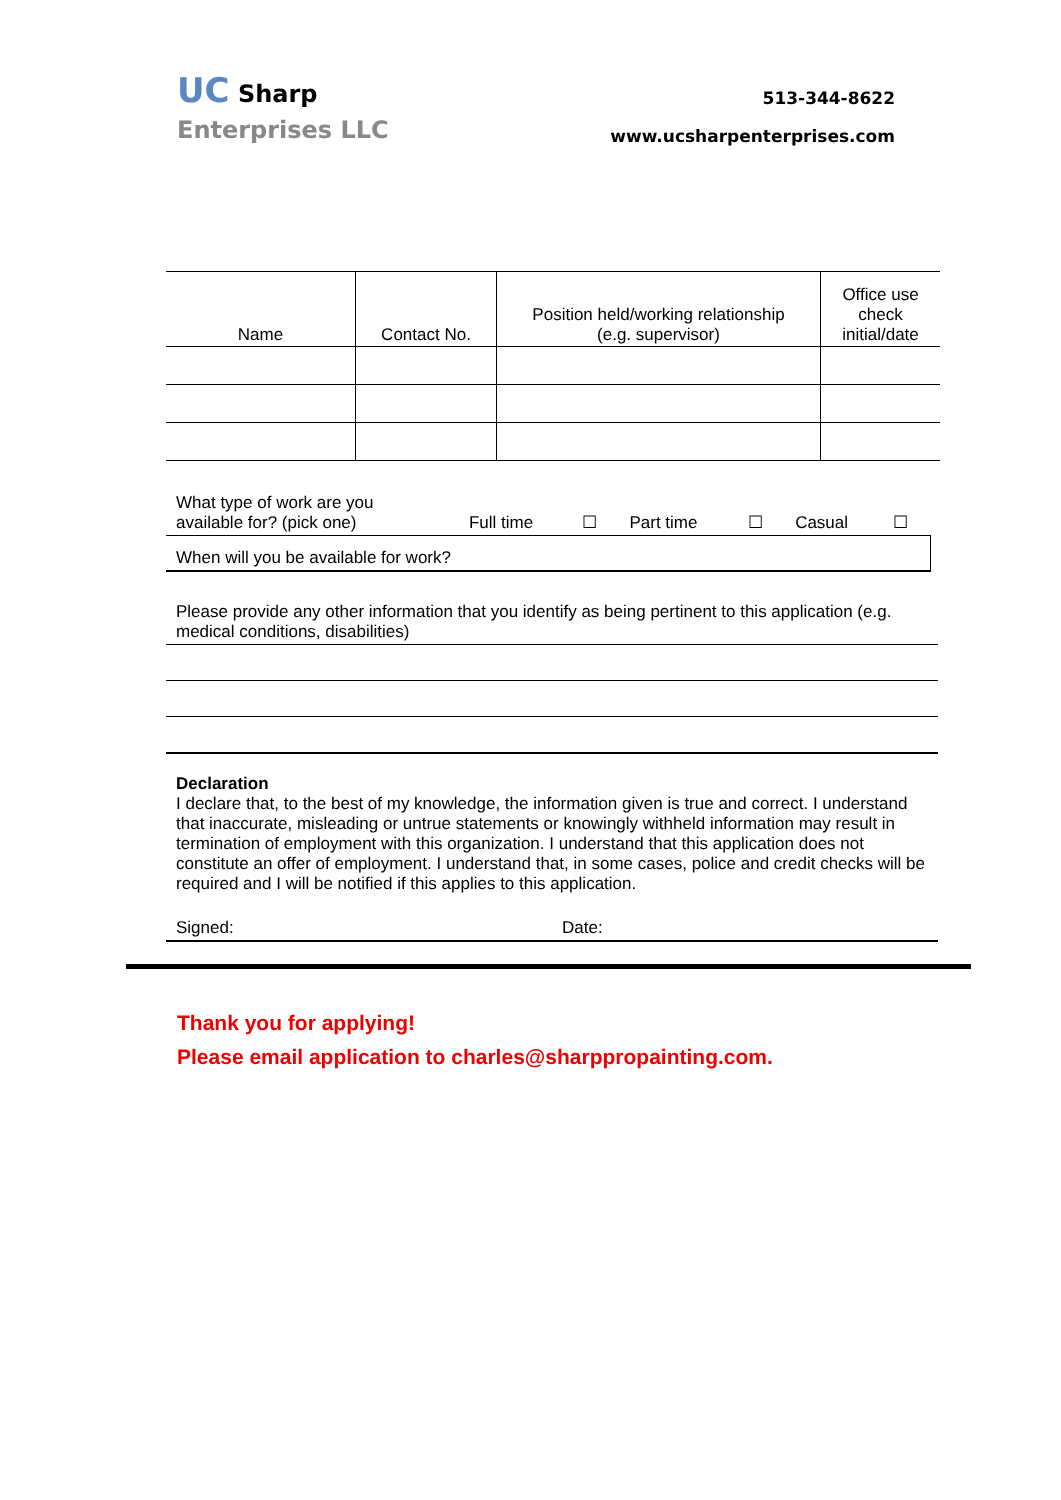UC Sharp
Enterprises LLC
513-344-8622
www.ucsharpenterprises.com
| Name | Contact No. | Position held/working relationship (e.g. supervisor) | Office use check initial/date |
| --- | --- | --- | --- |
| What type of work are you available for? (pick one) | Full time | ☐ | Part time | ☐ | Casual | ☐ |
| When will you be available for work? | | | | | | |
Please provide any other information that you identify as being pertinent to this application (e.g. medical conditions, disabilities)
Declaration
I declare that, to the best of my knowledge, the information given is true and correct. I understand that inaccurate, misleading or untrue statements or knowingly withheld information may result in termination of employment with this organization. I understand that this application does not constitute an offer of employment. I understand that, in some cases, police and credit checks will be required and I will be notified if this applies to this application.
Signed: Date:
Thank you for applying!
Please email application to charles@sharppropainting.com.